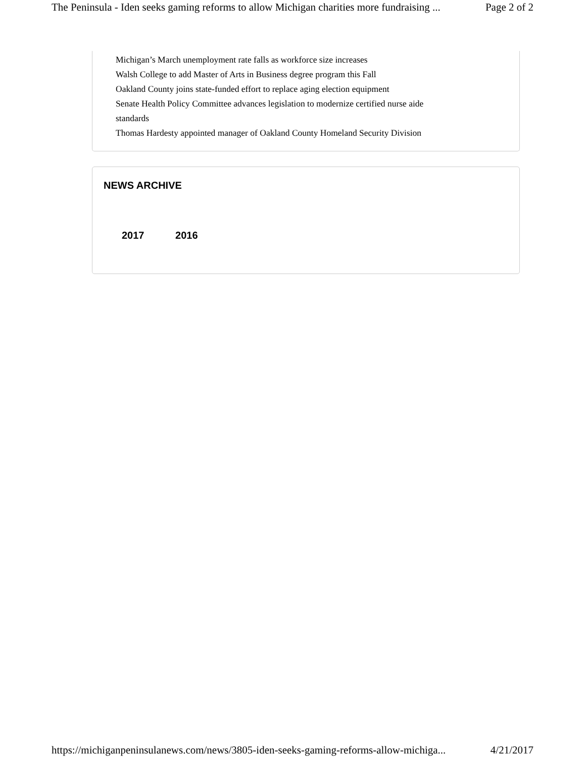The Peninsula - Iden seeks gaming reforms to allow Michigan charities more fundraising ... Page 2 of 2
Michigan’s March unemployment rate falls as workforce size increases
Walsh College to add Master of Arts in Business degree program this Fall
Oakland County joins state-funded effort to replace aging election equipment
Senate Health Policy Committee advances legislation to modernize certified nurse aide
standards
Thomas Hardesty appointed manager of Oakland County Homeland Security Division
NEWS ARCHIVE
2017 2016
https://michiganpeninsulanews.com/news/3805-iden-seeks-gaming-reforms-allow-michiga... 4/21/2017